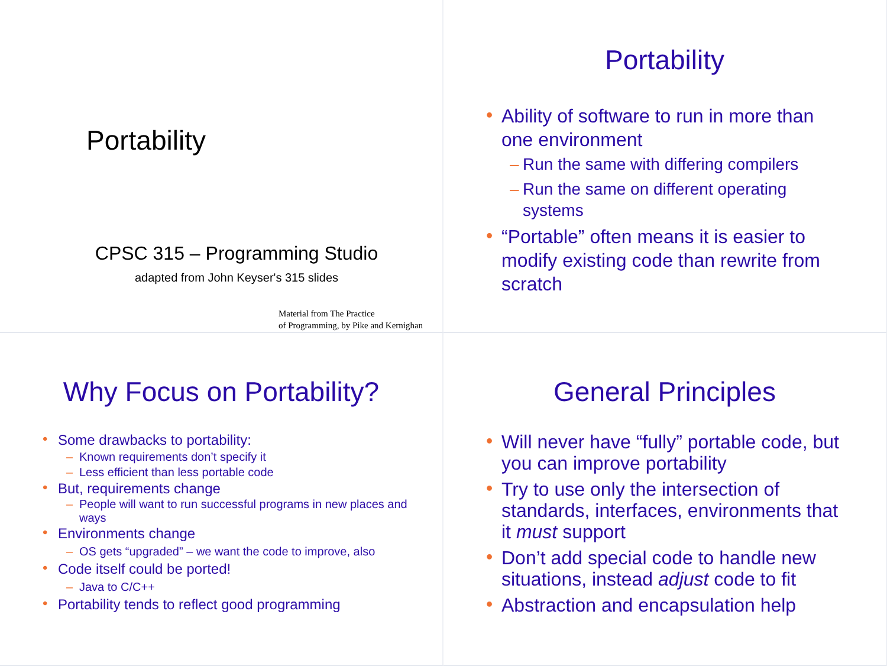Portability
CPSC 315 – Programming Studio
adapted from John Keyser's 315 slides
Material from The Practice
of Programming, by Pike and Kernighan
Portability
Ability of software to run in more than one environment
Run the same with differing compilers
Run the same on different operating systems
“Portable” often means it is easier to modify existing code than rewrite from scratch
Why Focus on Portability?
Some drawbacks to portability:
Known requirements don’t specify it
Less efficient than less portable code
But, requirements change
People will want to run successful programs in new places and ways
Environments change
OS gets “upgraded” – we want the code to improve, also
Code itself could be ported!
Java to C/C++
Portability tends to reflect good programming
General Principles
Will never have “fully” portable code, but you can improve portability
Try to use only the intersection of standards, interfaces, environments that it must support
Don’t add special code to handle new situations, instead adjust code to fit
Abstraction and encapsulation help